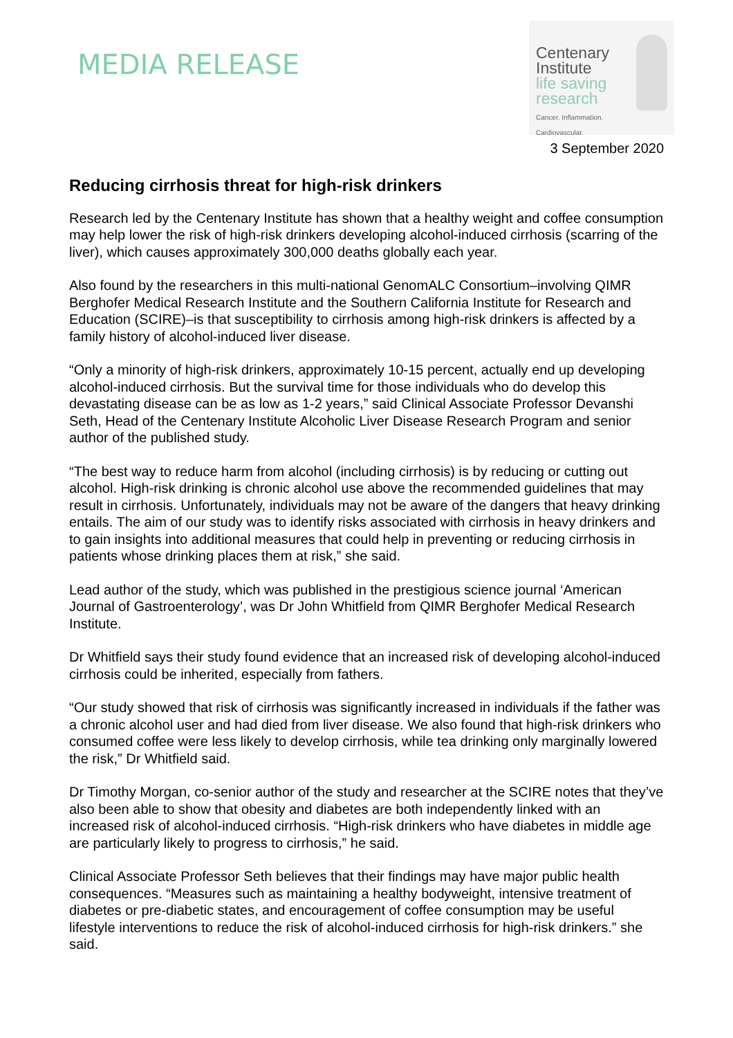MEDIA RELEASE
Centenary
Institute
life saving
research
Cancer. Inflammation. Cardiovascular.
3 September 2020
Reducing cirrhosis threat for high-risk drinkers
Research led by the Centenary Institute has shown that a healthy weight and coffee consumption may help lower the risk of high-risk drinkers developing alcohol-induced cirrhosis (scarring of the liver), which causes approximately 300,000 deaths globally each year.
Also found by the researchers in this multi-national GenomALC Consortium–involving QIMR Berghofer Medical Research Institute and the Southern California Institute for Research and Education (SCIRE)–is that susceptibility to cirrhosis among high-risk drinkers is affected by a family history of alcohol-induced liver disease.
“Only a minority of high-risk drinkers, approximately 10-15 percent, actually end up developing alcohol-induced cirrhosis. But the survival time for those individuals who do develop this devastating disease can be as low as 1-2 years,” said Clinical Associate Professor Devanshi Seth, Head of the Centenary Institute Alcoholic Liver Disease Research Program and senior author of the published study.
“The best way to reduce harm from alcohol (including cirrhosis) is by reducing or cutting out alcohol. High-risk drinking is chronic alcohol use above the recommended guidelines that may result in cirrhosis. Unfortunately, individuals may not be aware of the dangers that heavy drinking entails. The aim of our study was to identify risks associated with cirrhosis in heavy drinkers and to gain insights into additional measures that could help in preventing or reducing cirrhosis in patients whose drinking places them at risk,” she said.
Lead author of the study, which was published in the prestigious science journal ‘American Journal of Gastroenterology’, was Dr John Whitfield from QIMR Berghofer Medical Research Institute.
Dr Whitfield says their study found evidence that an increased risk of developing alcohol-induced cirrhosis could be inherited, especially from fathers.
“Our study showed that risk of cirrhosis was significantly increased in individuals if the father was a chronic alcohol user and had died from liver disease. We also found that high-risk drinkers who consumed coffee were less likely to develop cirrhosis, while tea drinking only marginally lowered the risk,” Dr Whitfield said.
Dr Timothy Morgan, co-senior author of the study and researcher at the SCIRE notes that they’ve also been able to show that obesity and diabetes are both independently linked with an increased risk of alcohol-induced cirrhosis. “High-risk drinkers who have diabetes in middle age are particularly likely to progress to cirrhosis,” he said.
Clinical Associate Professor Seth believes that their findings may have major public health consequences. “Measures such as maintaining a healthy bodyweight, intensive treatment of diabetes or pre-diabetic states, and encouragement of coffee consumption may be useful lifestyle interventions to reduce the risk of alcohol-induced cirrhosis for high-risk drinkers.” she said.